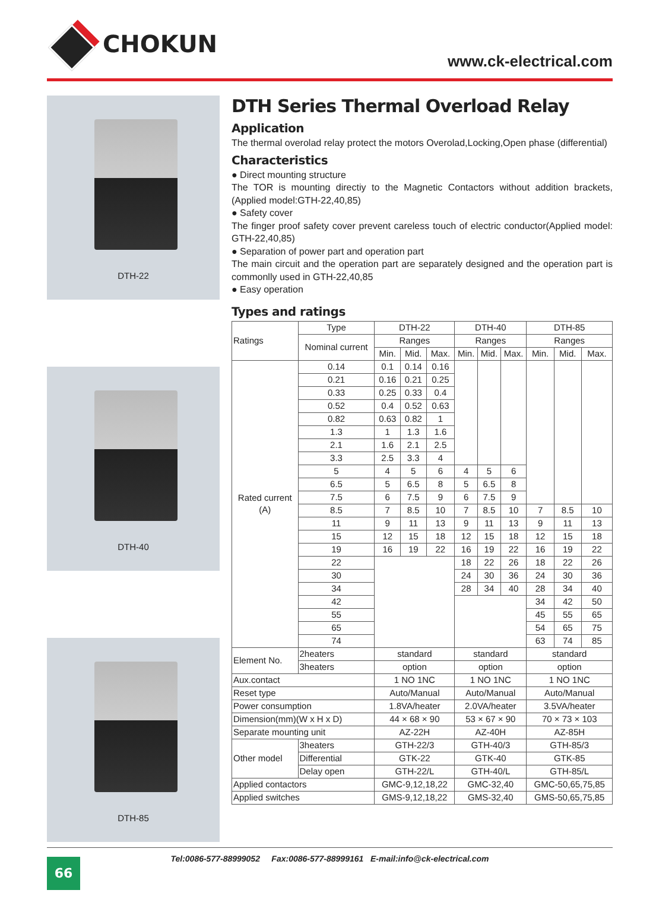CHOKUN
www.ck-electrical.com
DTH-22
DTH-40
DTH-85
DTH Series Thermal Overload Relay
Application
The thermal overolad relay protect the motors Overolad,Locking,Open phase (differential)
Characteristics
● Direct mounting structure
The TOR is mounting directiy to the Magnetic Contactors without addition brackets, (Applied model:GTH-22,40,85)
● Safety cover
The finger proof safety cover prevent careless touch of electric conductor(Applied model: GTH-22,40,85)
● Separation of power part and operation part
The main circuit and the operation part are separately designed and the operation part is commonlly used in GTH-22,40,85
● Easy operation
Types and ratings
| Ratings | Type | DTH-22 | | | DTH-40 | | | DTH-85 | | |
| | Nominal current | Ranges | | | Ranges | | | Ranges | | |
| | | Min. | Mid. | Max. | Min. | Mid. | Max. | Min. | Mid. | Max. |
| Rated current (A) | 0.14 | 0.1 | 0.14 | 0.16 | | | | | | |
| | 0.21 | 0.16 | 0.21 | 0.25 | | | | | | |
| | 0.33 | 0.25 | 0.33 | 0.4 | | | | | | |
| | 0.52 | 0.4 | 0.52 | 0.63 | | | | | | |
| | 0.82 | 0.63 | 0.82 | 1 | | | | | | |
| | 1.3 | 1 | 1.3 | 1.6 | | | | | | |
| | 2.1 | 1.6 | 2.1 | 2.5 | | | | | | |
| | 3.3 | 2.5 | 3.3 | 4 | | | | | | |
| | 5 | 4 | 5 | 6 | 4 | 5 | 6 | | | |
| | 6.5 | 5 | 6.5 | 8 | 5 | 6.5 | 8 | | | |
| | 7.5 | 6 | 7.5 | 9 | 6 | 7.5 | 9 | | | |
| | 8.5 | 7 | 8.5 | 10 | 7 | 8.5 | 10 | 7 | 8.5 | 10 |
| | 11 | 9 | 11 | 13 | 9 | 11 | 13 | 9 | 11 | 13 |
| | 15 | 12 | 15 | 18 | 12 | 15 | 18 | 12 | 15 | 18 |
| | 19 | 16 | 19 | 22 | 16 | 19 | 22 | 16 | 19 | 22 |
| | 22 | | | | 18 | 22 | 26 | 18 | 22 | 26 |
| | 30 | | | | 24 | 30 | 36 | 24 | 30 | 36 |
| | 34 | | | | 28 | 34 | 40 | 28 | 34 | 40 |
| | 42 | | | | | | | 34 | 42 | 50 |
| | 55 | | | | | | | 45 | 55 | 65 |
| | 65 | | | | | | | 54 | 65 | 75 |
| | 74 | | | | | | | 63 | 74 | 85 |
| Element No. | 2heaters | standard | | | standard | | | standard | | |
| | 3heaters | option | | | option | | | option | | |
| Aux.contact | | 1 NO 1NC | | | 1 NO 1NC | | | 1 NO 1NC | | |
| Reset type | | Auto/Manual | | | Auto/Manual | | | Auto/Manual | | |
| Power consumption | | 1.8VA/heater | | | 2.0VA/heater | | | 3.5VA/heater | | |
| Dimension(mm)(W x H x D) | | 44 × 68 × 90 | | | 53 × 67 × 90 | | | 70 × 73 × 103 | | |
| Separate mounting unit | | AZ-22H | | | AZ-40H | | | AZ-85H | | |
| Other model | 3heaters | GTH-22/3 | | | GTH-40/3 | | | GTH-85/3 | | |
| | Differential | GTK-22 | | | GTK-40 | | | GTK-85 | | |
| | Delay open | GTH-22/L | | | GTH-40/L | | | GTH-85/L | | |
| Applied contactors | | GMC-9,12,18,22 | | | GMC-32,40 | | | GMC-50,65,75,85 | | |
| Applied switches | | GMS-9,12,18,22 | | | GMS-32,40 | | | GMS-50,65,75,85 | | |
Tel:0086-577-88999052 Fax:0086-577-88999161 E-mail:info@ck-electrical.com
66